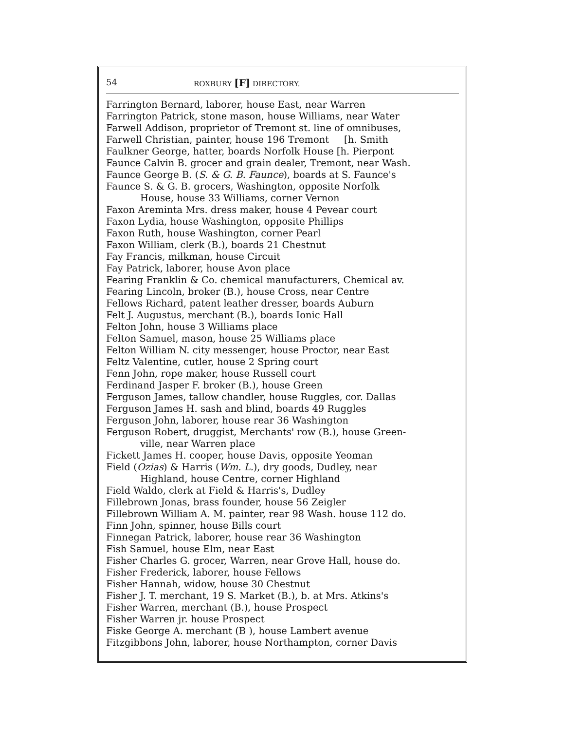54 ROXBURY [F] DIRECTORY.
Farrington Bernard, laborer, house East, near Warren
Farrington Patrick, stone mason, house Williams, near Water
Farwell Addison, proprietor of Tremont st. line of omnibuses,
Farwell Christian, painter, house 196 Tremont [h. Smith
Faulkner George, hatter, boards Norfolk House [h. Pierpont
Faunce Calvin B. grocer and grain dealer, Tremont, near Wash.
Faunce George B. (S. & G. B. Faunce), boards at S. Faunce's
Faunce S. & G. B. grocers, Washington, opposite Norfolk
House, house 33 Williams, corner Vernon
Faxon Areminta Mrs. dress maker, house 4 Pevear court
Faxon Lydia, house Washington, opposite Phillips
Faxon Ruth, house Washington, corner Pearl
Faxon William, clerk (B.), boards 21 Chestnut
Fay Francis, milkman, house Circuit
Fay Patrick, laborer, house Avon place
Fearing Franklin & Co. chemical manufacturers, Chemical av.
Fearing Lincoln, broker (B.), house Cross, near Centre
Fellows Richard, patent leather dresser, boards Auburn
Felt J. Augustus, merchant (B.), boards Ionic Hall
Felton John, house 3 Williams place
Felton Samuel, mason, house 25 Williams place
Felton William N. city messenger, house Proctor, near East
Feltz Valentine, cutler, house 2 Spring court
Fenn John, rope maker, house Russell court
Ferdinand Jasper F. broker (B.), house Green
Ferguson James, tallow chandler, house Ruggles, cor. Dallas
Ferguson James H. sash and blind, boards 49 Ruggles
Ferguson John, laborer, house rear 36 Washington
Ferguson Robert, druggist, Merchants' row (B.), house Green-
ville, near Warren place
Fickett James H. cooper, house Davis, opposite Yeoman
Field (Ozias) & Harris (Wm. L.), dry goods, Dudley, near
Highland, house Centre, corner Highland
Field Waldo, clerk at Field & Harris's, Dudley
Fillebrown Jonas, brass founder, house 56 Zeigler
Fillebrown William A. M. painter, rear 98 Wash. house 112 do.
Finn John, spinner, house Bills court
Finnegan Patrick, laborer, house rear 36 Washington
Fish Samuel, house Elm, near East
Fisher Charles G. grocer, Warren, near Grove Hall, house do.
Fisher Frederick, laborer, house Fellows
Fisher Hannah, widow, house 30 Chestnut
Fisher J. T. merchant, 19 S. Market (B.), b. at Mrs. Atkins's
Fisher Warren, merchant (B.), house Prospect
Fisher Warren jr. house Prospect
Fiske George A. merchant (B ), house Lambert avenue
Fitzgibbons John, laborer, house Northampton, corner Davis